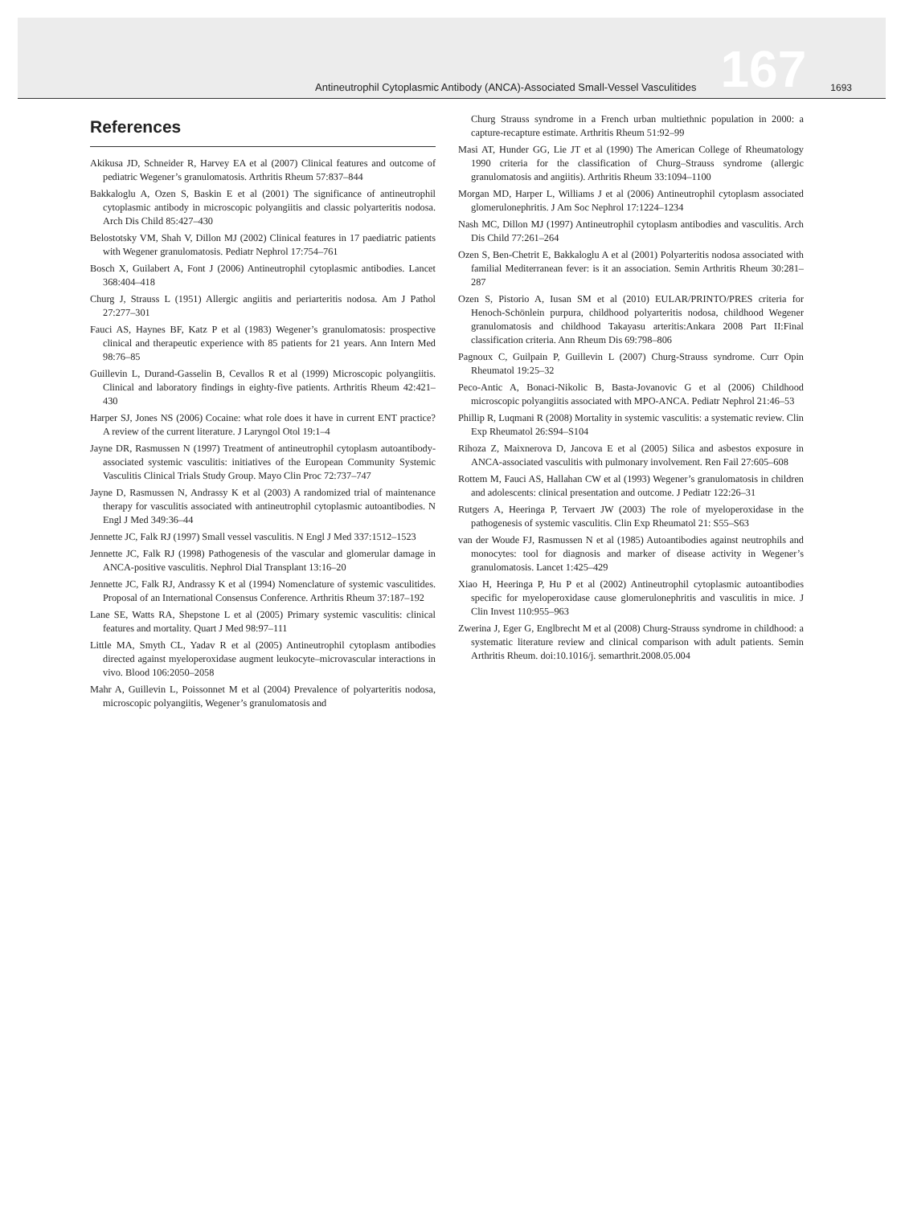Antineutrophil Cytoplasmic Antibody (ANCA)-Associated Small-Vessel Vasculitides 167 1693
References
Akikusa JD, Schneider R, Harvey EA et al (2007) Clinical features and outcome of pediatric Wegener’s granulomatosis. Arthritis Rheum 57:837–844
Bakkaloglu A, Ozen S, Baskin E et al (2001) The significance of antineutrophil cytoplasmic antibody in microscopic polyangiitis and classic polyarteritis nodosa. Arch Dis Child 85:427–430
Belostotsky VM, Shah V, Dillon MJ (2002) Clinical features in 17 paediatric patients with Wegener granulomatosis. Pediatr Nephrol 17:754–761
Bosch X, Guilabert A, Font J (2006) Antineutrophil cytoplasmic antibodies. Lancet 368:404–418
Churg J, Strauss L (1951) Allergic angiitis and periarteritis nodosa. Am J Pathol 27:277–301
Fauci AS, Haynes BF, Katz P et al (1983) Wegener’s granulomatosis: prospective clinical and therapeutic experience with 85 patients for 21 years. Ann Intern Med 98:76–85
Guillevin L, Durand-Gasselin B, Cevallos R et al (1999) Microscopic polyangiitis. Clinical and laboratory findings in eighty-five patients. Arthritis Rheum 42:421–430
Harper SJ, Jones NS (2006) Cocaine: what role does it have in current ENT practice? A review of the current literature. J Laryngol Otol 19:1–4
Jayne DR, Rasmussen N (1997) Treatment of antineutrophil cytoplasm autoantibody-associated systemic vasculitis: initiatives of the European Community Systemic Vasculitis Clinical Trials Study Group. Mayo Clin Proc 72:737–747
Jayne D, Rasmussen N, Andrassy K et al (2003) A randomized trial of maintenance therapy for vasculitis associated with antineutrophil cytoplasmic autoantibodies. N Engl J Med 349:36–44
Jennette JC, Falk RJ (1997) Small vessel vasculitis. N Engl J Med 337:1512–1523
Jennette JC, Falk RJ (1998) Pathogenesis of the vascular and glomerular damage in ANCA-positive vasculitis. Nephrol Dial Transplant 13:16–20
Jennette JC, Falk RJ, Andrassy K et al (1994) Nomenclature of systemic vasculitides. Proposal of an International Consensus Conference. Arthritis Rheum 37:187–192
Lane SE, Watts RA, Shepstone L et al (2005) Primary systemic vasculitis: clinical features and mortality. Quart J Med 98:97–111
Little MA, Smyth CL, Yadav R et al (2005) Antineutrophil cytoplasm antibodies directed against myeloperoxidase augment leukocyte–microvascular interactions in vivo. Blood 106:2050–2058
Mahr A, Guillevin L, Poissonnet M et al (2004) Prevalence of polyarteritis nodosa, microscopic polyangiitis, Wegener’s granulomatosis and
Churg Strauss syndrome in a French urban multiethnic population in 2000: a capture-recapture estimate. Arthritis Rheum 51:92–99
Masi AT, Hunder GG, Lie JT et al (1990) The American College of Rheumatology 1990 criteria for the classification of Churg–Strauss syndrome (allergic granulomatosis and angiitis). Arthritis Rheum 33:1094–1100
Morgan MD, Harper L, Williams J et al (2006) Antineutrophil cytoplasm associated glomerulonephritis. J Am Soc Nephrol 17:1224–1234
Nash MC, Dillon MJ (1997) Antineutrophil cytoplasm antibodies and vasculitis. Arch Dis Child 77:261–264
Ozen S, Ben-Chetrit E, Bakkaloglu A et al (2001) Polyarteritis nodosa associated with familial Mediterranean fever: is it an association. Semin Arthritis Rheum 30:281–287
Ozen S, Pistorio A, Iusan SM et al (2010) EULAR/PRINTO/PRES criteria for Henoch-Schönlein purpura, childhood polyarteritis nodosa, childhood Wegener granulomatosis and childhood Takayasu arteritis:Ankara 2008 Part II:Final classification criteria. Ann Rheum Dis 69:798–806
Pagnoux C, Guilpain P, Guillevin L (2007) Churg-Strauss syndrome. Curr Opin Rheumatol 19:25–32
Peco-Antic A, Bonaci-Nikolic B, Basta-Jovanovic G et al (2006) Childhood microscopic polyangiitis associated with MPO-ANCA. Pediatr Nephrol 21:46–53
Phillip R, Luqmani R (2008) Mortality in systemic vasculitis: a systematic review. Clin Exp Rheumatol 26:S94–S104
Rihoza Z, Maixnerova D, Jancova E et al (2005) Silica and asbestos exposure in ANCA-associated vasculitis with pulmonary involvement. Ren Fail 27:605–608
Rottem M, Fauci AS, Hallahan CW et al (1993) Wegener’s granulomatosis in children and adolescents: clinical presentation and outcome. J Pediatr 122:26–31
Rutgers A, Heeringa P, Tervaert JW (2003) The role of myeloperoxidase in the pathogenesis of systemic vasculitis. Clin Exp Rheumatol 21: S55–S63
van der Woude FJ, Rasmussen N et al (1985) Autoantibodies against neutrophils and monocytes: tool for diagnosis and marker of disease activity in Wegener’s granulomatosis. Lancet 1:425–429
Xiao H, Heeringa P, Hu P et al (2002) Antineutrophil cytoplasmic autoantibodies specific for myeloperoxidase cause glomerulonephritis and vasculitis in mice. J Clin Invest 110:955–963
Zwerina J, Eger G, Englbrecht M et al (2008) Churg-Strauss syndrome in childhood: a systematic literature review and clinical comparison with adult patients. Semin Arthritis Rheum. doi:10.1016/j. semarthrit.2008.05.004